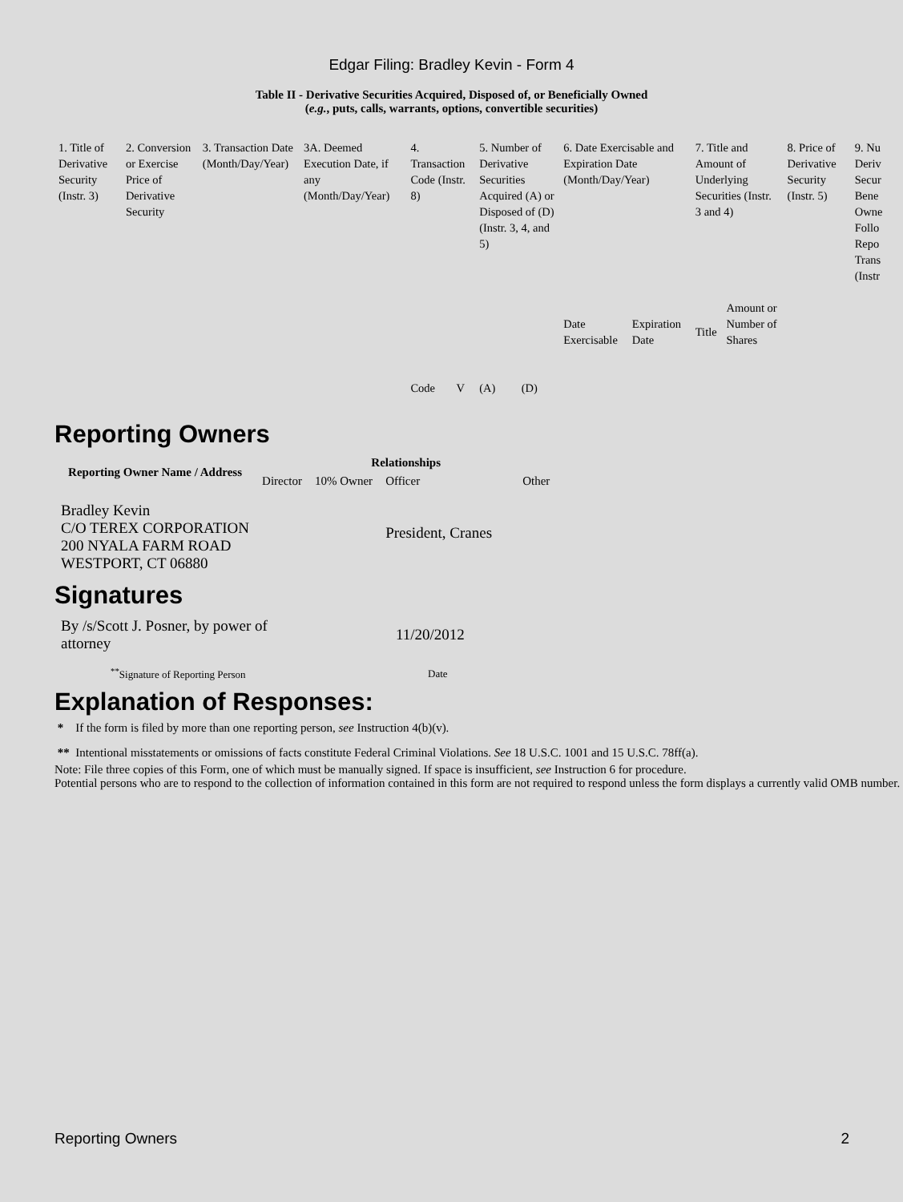Edgar Filing: Bradley Kevin - Form 4
Table II - Derivative Securities Acquired, Disposed of, or Beneficially Owned
(e.g., puts, calls, warrants, options, convertible securities)
| 1. Title of Derivative Security (Instr. 3) | 2. Conversion or Exercise Price of Derivative Security | 3. Transaction Date (Month/Day/Year) | 3A. Deemed Execution Date, if any (Month/Day/Year) | 4. Transaction Code (Instr. 8) | | 5. Number of Derivative Securities Acquired (A) or Disposed of (D) (Instr. 3, 4, and 5) | | 6. Date Exercisable and Expiration Date (Month/Day/Year) | | 7. Title and Amount of Underlying Securities (Instr. 3 and 4) | | 8. Price of Derivative Security (Instr. 5) | 9. Nu Deriv Secur Bene Owne Follo Repo Trans (Instr |
| | | | | Code | V | (A) | (D) | Date Exercisable | Expiration Date | Title | Amount or Number of Shares | | |
Reporting Owners
| Reporting Owner Name / Address | Relationships | | | |
| --- | --- | --- | --- | --- |
| | Director | 10% Owner | Officer | Other |
| Bradley Kevin C/O TEREX CORPORATION 200 NYALA FARM ROAD WESTPORT, CT 06880 | | | President, Cranes | |
Signatures
| By /s/Scott J. Posner, by power of attorney | 11/20/2012 |
| <sup>**</sup> Signature of Reporting Person | Date |
Explanation of Responses:
* If the form is filed by more than one reporting person, see Instruction 4(b)(v).
** Intentional misstatements or omissions of facts constitute Federal Criminal Violations. See 18 U.S.C. 1001 and 15 U.S.C. 78ff(a).
Note: File three copies of this Form, one of which must be manually signed. If space is insufficient, see Instruction 6 for procedure.
Potential persons who are to respond to the collection of information contained in this form are not required to respond unless the form displays a currently valid OMB number.
Reporting Owners 2